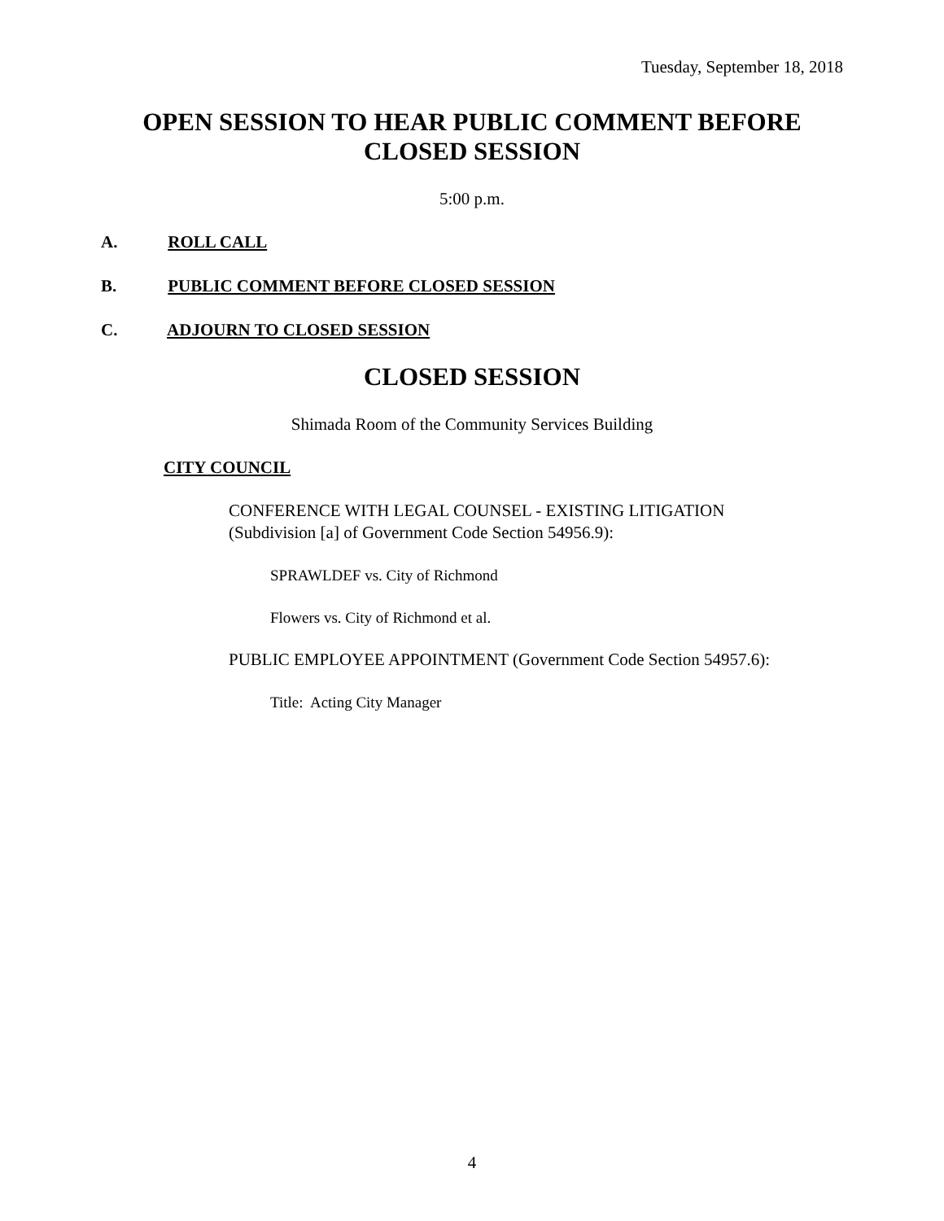Tuesday, September 18, 2018
OPEN SESSION TO HEAR PUBLIC COMMENT BEFORE
CLOSED SESSION
5:00 p.m.
A. ROLL CALL
B. PUBLIC COMMENT BEFORE CLOSED SESSION
C. ADJOURN TO CLOSED SESSION
CLOSED SESSION
Shimada Room of the Community Services Building
CITY COUNCIL
CONFERENCE WITH LEGAL COUNSEL - EXISTING LITIGATION
(Subdivision [a] of Government Code Section 54956.9):
SPRAWLDEF vs. City of Richmond
Flowers vs. City of Richmond et al.
PUBLIC EMPLOYEE APPOINTMENT (Government Code Section 54957.6):
Title: Acting City Manager
4